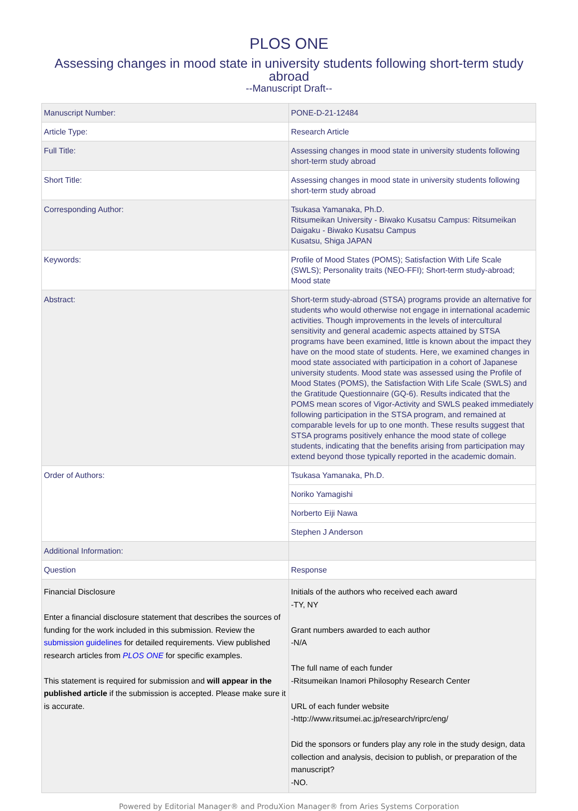PLOS ONE
Assessing changes in mood state in university students following short-term study abroad
--Manuscript Draft--
| Manuscript Number: | PONE-D-21-12484 |
| Article Type: | Research Article |
| Full Title: | Assessing changes in mood state in university students following short-term study abroad |
| Short Title: | Assessing changes in mood state in university students following short-term study abroad |
| Corresponding Author: | Tsukasa Yamanaka, Ph.D. Ritsumeikan University - Biwako Kusatsu Campus: Ritsumeikan Daigaku - Biwako Kusatsu Campus Kusatsu, Shiga JAPAN |
| Keywords: | Profile of Mood States (POMS); Satisfaction With Life Scale (SWLS); Personality traits (NEO-FFI); Short-term study-abroad; Mood state |
| Abstract: | Short-term study-abroad (STSA) programs provide an alternative for students who would otherwise not engage in international academic activities. Though improvements in the levels of intercultural sensitivity and general academic aspects attained by STSA programs have been examined, little is known about the impact they have on the mood state of students. Here, we examined changes in mood state associated with participation in a cohort of Japanese university students. Mood state was assessed using the Profile of Mood States (POMS), the Satisfaction With Life Scale (SWLS) and the Gratitude Questionnaire (GQ-6). Results indicated that the POMS mean scores of Vigor-Activity and SWLS peaked immediately following participation in the STSA program, and remained at comparable levels for up to one month. These results suggest that STSA programs positively enhance the mood state of college students, indicating that the benefits arising from participation may extend beyond those typically reported in the academic domain. |
| Order of Authors: | Tsukasa Yamanaka, Ph.D. |
| | Noriko Yamagishi |
| | Norberto Eiji Nawa |
| | Stephen J Anderson |
| Additional Information: | |
| Question | Response |
| Financial Disclosure Enter a financial disclosure statement that describes the sources of funding for the work included in this submission. Review the submission guidelines for detailed requirements. View published research articles from PLOS ONE for specific examples. This statement is required for submission and will appear in the published article if the submission is accepted. Please make sure it is accurate. | Initials of the authors who received each award -TY, NY Grant numbers awarded to each author -N/A The full name of each funder -Ritsumeikan Inamori Philosophy Research Center URL of each funder website -http://www.ritsumei.ac.jp/research/riprc/eng/ Did the sponsors or funders play any role in the study design, data collection and analysis, decision to publish, or preparation of the manuscript? -NO. |
Powered by Editorial Manager® and ProduXion Manager® from Aries Systems Corporation